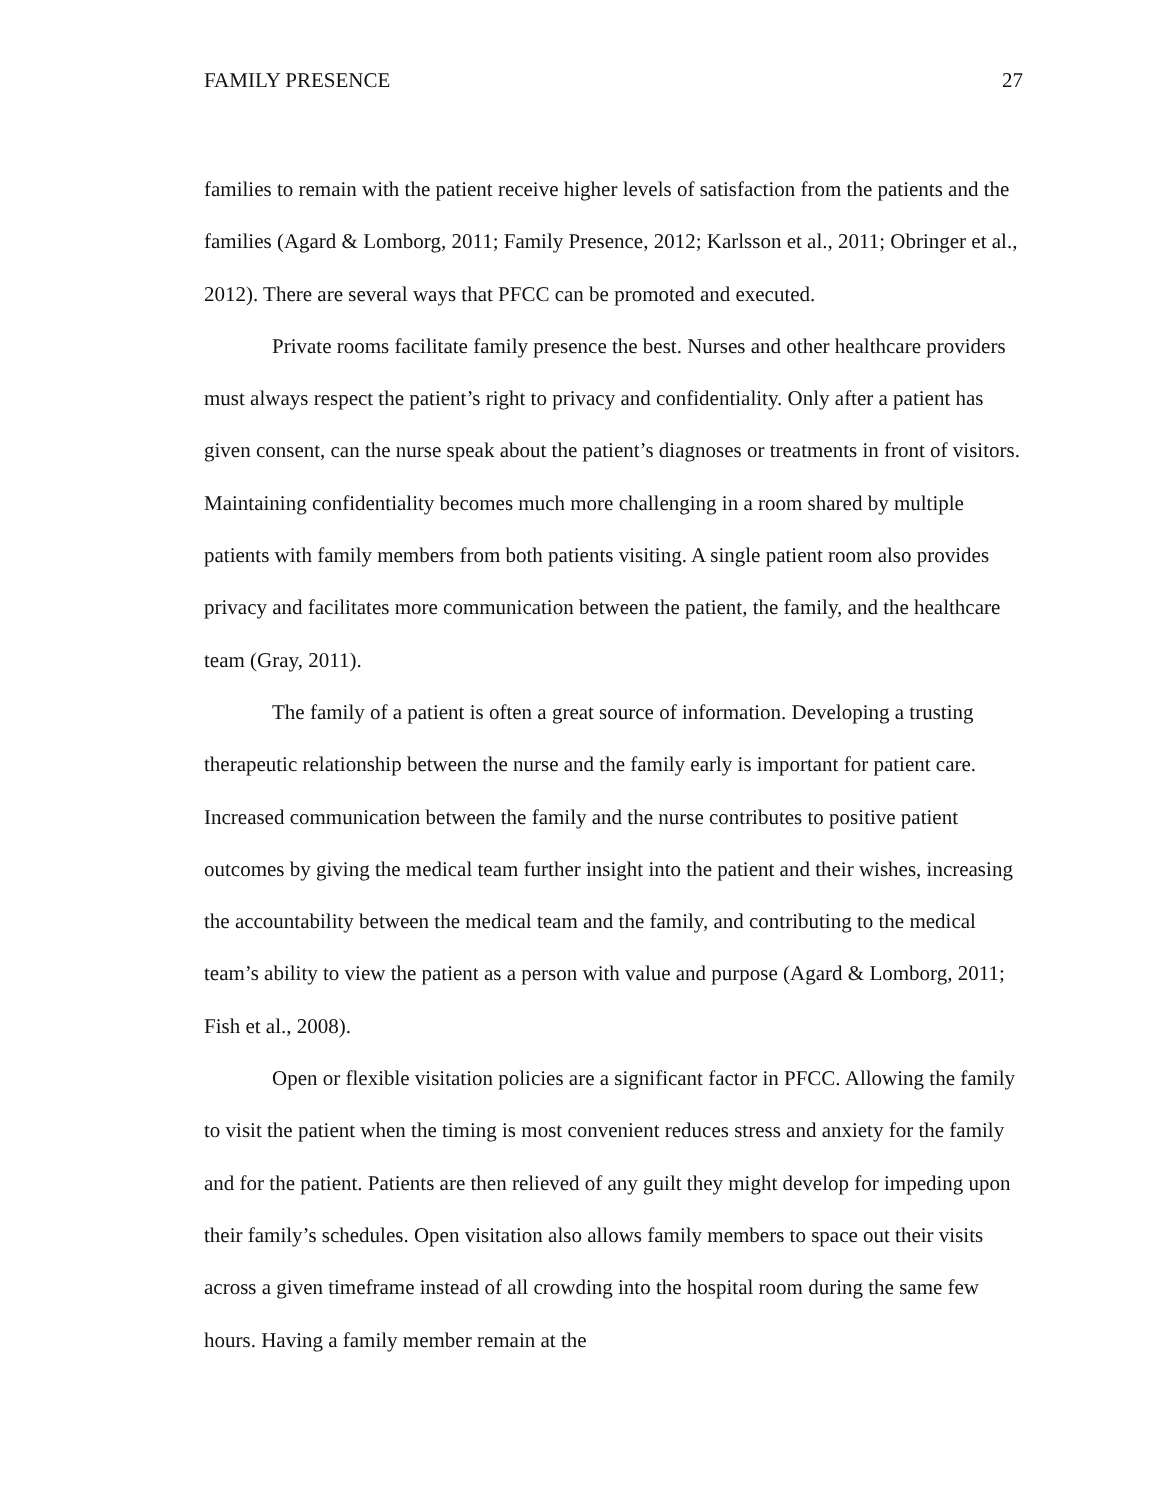FAMILY PRESENCE 27
families to remain with the patient receive higher levels of satisfaction from the patients and the families (Agard & Lomborg, 2011; Family Presence, 2012; Karlsson et al., 2011; Obringer et al., 2012). There are several ways that PFCC can be promoted and executed.
Private rooms facilitate family presence the best. Nurses and other healthcare providers must always respect the patient’s right to privacy and confidentiality. Only after a patient has given consent, can the nurse speak about the patient’s diagnoses or treatments in front of visitors. Maintaining confidentiality becomes much more challenging in a room shared by multiple patients with family members from both patients visiting. A single patient room also provides privacy and facilitates more communication between the patient, the family, and the healthcare team (Gray, 2011).
The family of a patient is often a great source of information. Developing a trusting therapeutic relationship between the nurse and the family early is important for patient care. Increased communication between the family and the nurse contributes to positive patient outcomes by giving the medical team further insight into the patient and their wishes, increasing the accountability between the medical team and the family, and contributing to the medical team’s ability to view the patient as a person with value and purpose (Agard & Lomborg, 2011; Fish et al., 2008).
Open or flexible visitation policies are a significant factor in PFCC. Allowing the family to visit the patient when the timing is most convenient reduces stress and anxiety for the family and for the patient. Patients are then relieved of any guilt they might develop for impeding upon their family’s schedules. Open visitation also allows family members to space out their visits across a given timeframe instead of all crowding into the hospital room during the same few hours. Having a family member remain at the